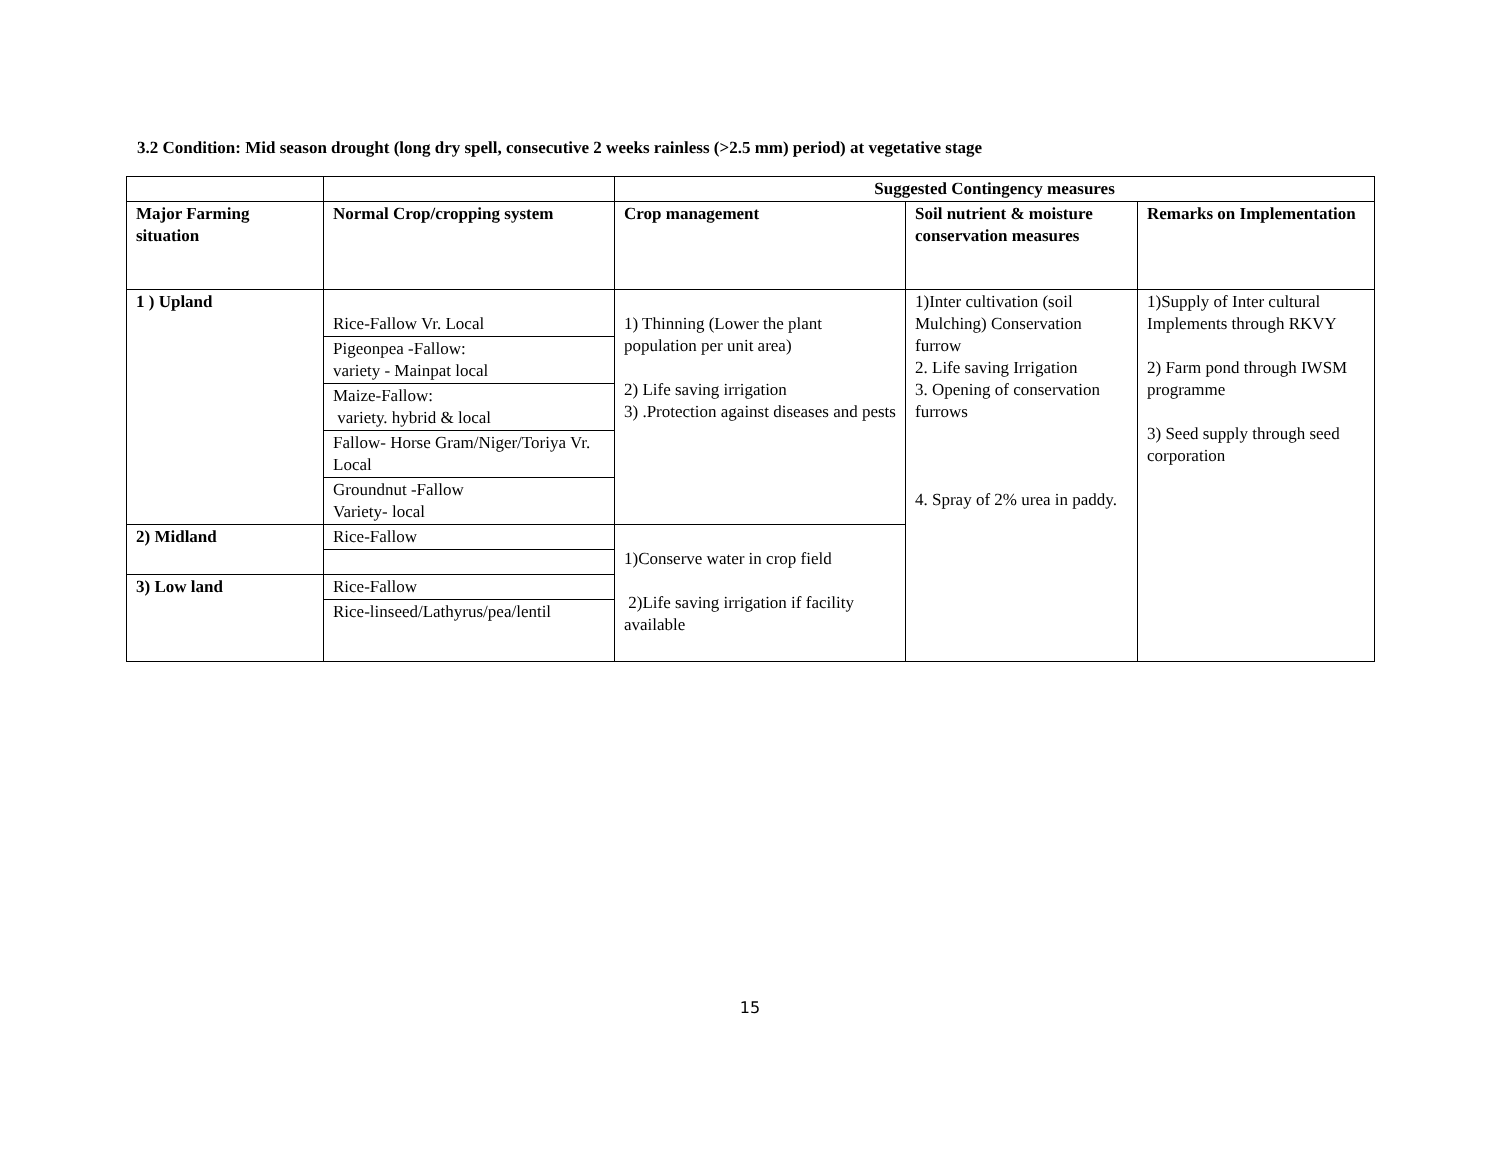3.2 Condition: Mid season drought (long dry spell, consecutive 2 weeks rainless (>2.5 mm) period) at vegetative stage
| | | Suggested Contingency measures | | |
| --- | --- | --- | --- | --- |
| Major Farming situation | Normal Crop/cropping system | Crop management | Soil nutrient & moisture conservation measures | Remarks on Implementation |
| 1 ) Upland | Rice-Fallow Vr. Local | 1) Thinning (Lower the plant population per unit area) 2) Life saving irrigation 3) .Protection against diseases and pests | 1)Inter cultivation (soil Mulching) Conservation furrow 2. Life saving Irrigation 3. Opening of conservation furrows 4. Spray of 2% urea in paddy. | 1)Supply of Inter cultural Implements through RKVY 2) Farm pond through IWSM programme 3) Seed supply through seed corporation |
| | Pigeonpea -Fallow: variety - Mainpat local | | | |
| | Maize-Fallow: variety. hybrid & local | | | |
| | Fallow- Horse Gram/Niger/Toriya Vr. Local | | | |
| | Groundnut -Fallow Variety- local | | | |
| 2) Midland | Rice-Fallow | 1)Conserve water in crop field 2)Life saving irrigation if facility available | | |
| 3) Low land | Rice-Fallow | | | |
| | Rice-linseed/Lathyrus/pea/lentil | | | |
15